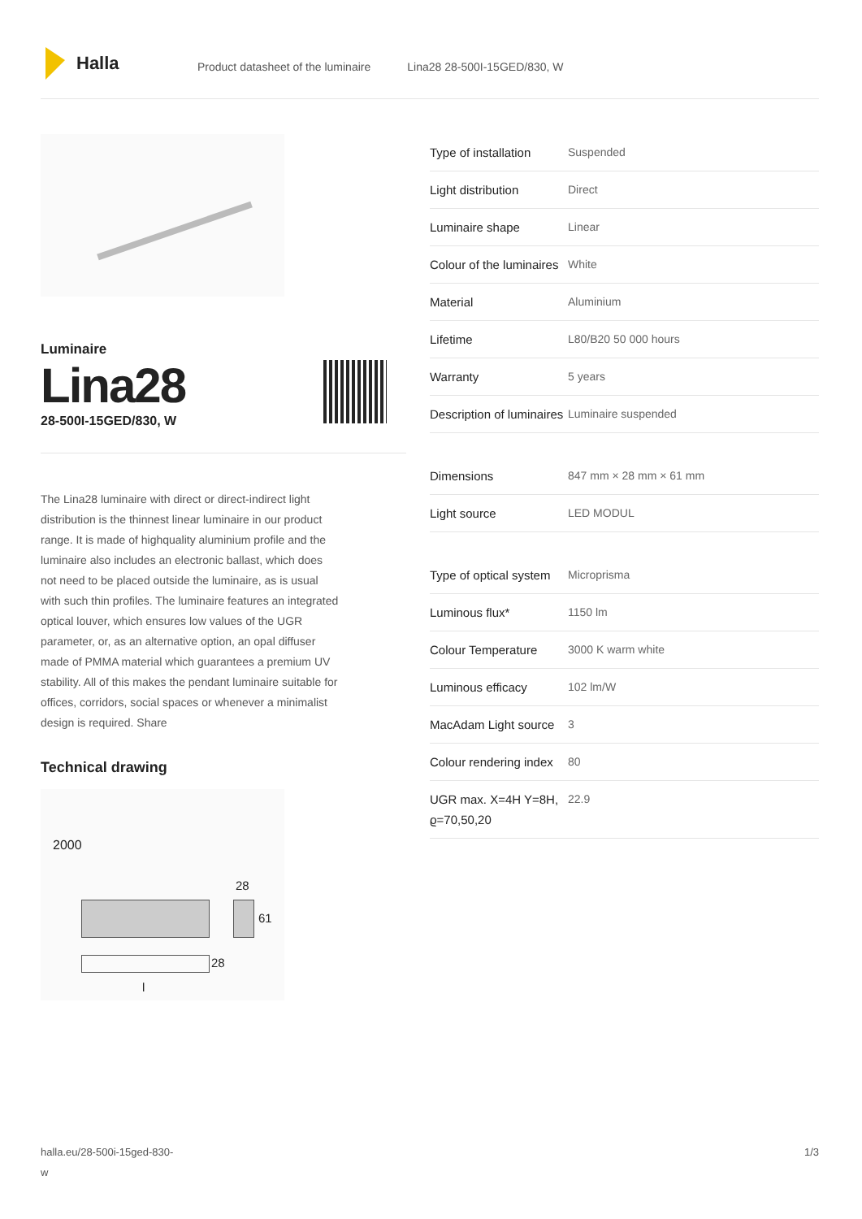Halla
Product datasheet of the luminaire
Lina28 28-500I-15GED/830, W
Luminaire
Lina28
28-500I-15GED/830, W
The Lina28 luminaire with direct or direct-indirect light distribution is the thinnest linear luminaire in our product range. It is made of highquality aluminium profile and the luminaire also includes an electronic ballast, which does not need to be placed outside the luminaire, as is usual with such thin profiles. The luminaire features an integrated optical louver, which ensures low values of the UGR parameter, or, as an alternative option, an opal diffuser made of PMMA material which guarantees a premium UV stability. All of this makes the pendant luminaire suitable for offices, corridors, social spaces or whenever a minimalist design is required. Share
Technical drawing
2000
28
61
28
l
| Type of installation | Suspended |
| Light distribution | Direct |
| Luminaire shape | Linear |
| Colour of the luminaires | White |
| Material | Aluminium |
| Lifetime | L80/B20 50 000 hours |
| Warranty | 5 years |
| Description of luminaires | Luminaire suspended |
| Dimensions | 847 mm × 28 mm × 61 mm |
| Light source | LED MODUL |
| Type of optical system | Microprisma |
| Luminous flux* | 1150 lm |
| Colour Temperature | 3000 K warm white |
| Luminous efficacy | 102 lm/W |
| MacAdam Light source | 3 |
| Colour rendering index | 80 |
| UGR max. X=4H Y=8H, ϱ=70,50,20 | 22.9 |
halla.eu/28-500i-15ged-830-
w
1/3